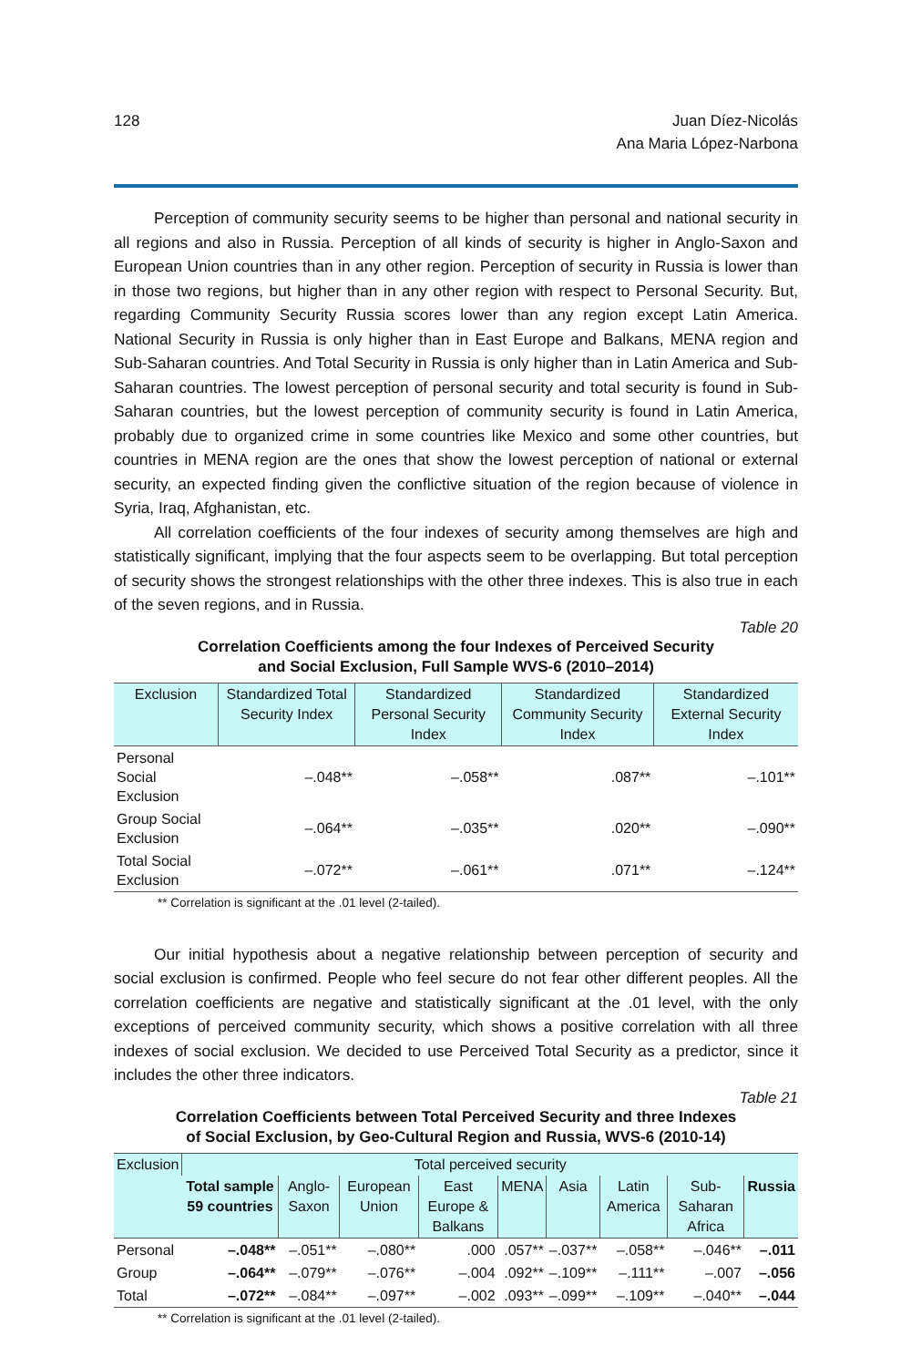128 Juan Díez-Nicolás
Ana Maria López-Narbona
Perception of community security seems to be higher than personal and national security in all regions and also in Russia. Perception of all kinds of security is higher in Anglo-Saxon and European Union countries than in any other region. Perception of security in Russia is lower than in those two regions, but higher than in any other region with respect to Personal Security. But, regarding Community Security Russia scores lower than any region except Latin America. National Security in Russia is only higher than in East Europe and Balkans, MENA region and Sub-Saharan countries. And Total Security in Russia is only higher than in Latin America and Sub-Saharan countries. The lowest perception of personal security and total security is found in Sub-Saharan countries, but the lowest perception of community security is found in Latin America, probably due to organized crime in some countries like Mexico and some other countries, but countries in MENA region are the ones that show the lowest perception of national or external security, an expected finding given the conflictive situation of the region because of violence in Syria, Iraq, Afghanistan, etc.
All correlation coefficients of the four indexes of security among themselves are high and statistically significant, implying that the four aspects seem to be overlapping. But total perception of security shows the strongest relationships with the other three indexes. This is also true in each of the seven regions, and in Russia.
Table 20
Correlation Coefficients among the four Indexes of Perceived Security
and Social Exclusion, Full Sample WVS-6 (2010–2014)
| Exclusion | Standardized Total Security Index | Standardized Personal Security Index | Standardized Community Security Index | Standardized External Security Index |
| --- | --- | --- | --- | --- |
| Personal Social Exclusion | –.048** | –.058** | .087** | –.101** |
| Group Social Exclusion | –.064** | –.035** | .020** | –.090** |
| Total Social Exclusion | –.072** | –.061** | .071** | –.124** |
** Correlation is significant at the .01 level (2-tailed).
Our initial hypothesis about a negative relationship between perception of security and social exclusion is confirmed. People who feel secure do not fear other different peoples. All the correlation coefficients are negative and statistically significant at the .01 level, with the only exceptions of perceived community security, which shows a positive correlation with all three indexes of social exclusion. We decided to use Perceived Total Security as a predictor, since it includes the other three indicators.
Table 21
Correlation Coefficients between Total Perceived Security and three Indexes
of Social Exclusion, by Geo-Cultural Region and Russia, WVS-6 (2010-14)
| Exclusion | Total perceived security | | | | | | | | |
| --- | --- | --- | --- | --- | --- | --- | --- | --- | --- |
| | Total sample 59 countries | Anglo-Saxon | European Union | East Europe & Balkans | MENA | Asia | Latin America | Sub-Saharan Africa | Russia |
| Personal | –.048** | –.051** | –.080** | .000 | .057** | –.037** | –.058** | –.046** | –.011 |
| Group | –.064** | –.079** | –.076** | –.004 | .092** | –.109** | –.111** | –.007 | –.056 |
| Total | –.072** | –.084** | –.097** | –.002 | .093** | –.099** | –.109** | –.040** | –.044 |
** Correlation is significant at the .01 level (2-tailed).